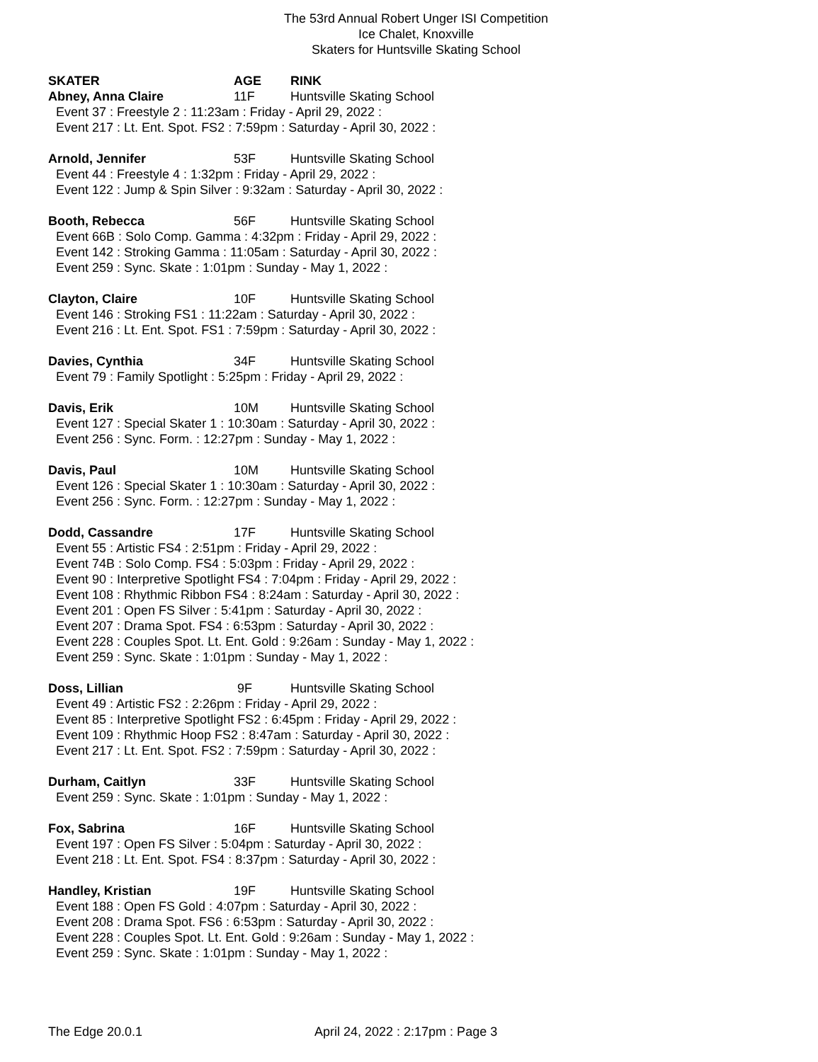The 53rd Annual Robert Unger ISI Competition
Ice Chalet, Knoxville
Skaters for Huntsville Skating School
SKATER AGE RINK
Abney, Anna Claire 11F Huntsville Skating School
Event 37 : Freestyle 2 : 11:23am : Friday - April 29, 2022 :
Event 217 : Lt. Ent. Spot. FS2 : 7:59pm : Saturday - April 30, 2022 :
Arnold, Jennifer 53F Huntsville Skating School
Event 44 : Freestyle 4 : 1:32pm : Friday - April 29, 2022 :
Event 122 : Jump & Spin Silver : 9:32am : Saturday - April 30, 2022 :
Booth, Rebecca 56F Huntsville Skating School
Event 66B : Solo Comp. Gamma : 4:32pm : Friday - April 29, 2022 :
Event 142 : Stroking Gamma : 11:05am : Saturday - April 30, 2022 :
Event 259 : Sync. Skate : 1:01pm : Sunday - May 1, 2022 :
Clayton, Claire 10F Huntsville Skating School
Event 146 : Stroking FS1 : 11:22am : Saturday - April 30, 2022 :
Event 216 : Lt. Ent. Spot. FS1 : 7:59pm : Saturday - April 30, 2022 :
Davies, Cynthia 34F Huntsville Skating School
Event 79 : Family Spotlight : 5:25pm : Friday - April 29, 2022 :
Davis, Erik 10M Huntsville Skating School
Event 127 : Special Skater 1 : 10:30am : Saturday - April 30, 2022 :
Event 256 : Sync. Form. : 12:27pm : Sunday - May 1, 2022 :
Davis, Paul 10M Huntsville Skating School
Event 126 : Special Skater 1 : 10:30am : Saturday - April 30, 2022 :
Event 256 : Sync. Form. : 12:27pm : Sunday - May 1, 2022 :
Dodd, Cassandre 17F Huntsville Skating School
Event 55 : Artistic FS4 : 2:51pm : Friday - April 29, 2022 :
Event 74B : Solo Comp. FS4 : 5:03pm : Friday - April 29, 2022 :
Event 90 : Interpretive Spotlight FS4 : 7:04pm : Friday - April 29, 2022 :
Event 108 : Rhythmic Ribbon FS4 : 8:24am : Saturday - April 30, 2022 :
Event 201 : Open FS Silver : 5:41pm : Saturday - April 30, 2022 :
Event 207 : Drama Spot. FS4 : 6:53pm : Saturday - April 30, 2022 :
Event 228 : Couples Spot. Lt. Ent. Gold : 9:26am : Sunday - May 1, 2022 :
Event 259 : Sync. Skate : 1:01pm : Sunday - May 1, 2022 :
Doss, Lillian 9F Huntsville Skating School
Event 49 : Artistic FS2 : 2:26pm : Friday - April 29, 2022 :
Event 85 : Interpretive Spotlight FS2 : 6:45pm : Friday - April 29, 2022 :
Event 109 : Rhythmic Hoop FS2 : 8:47am : Saturday - April 30, 2022 :
Event 217 : Lt. Ent. Spot. FS2 : 7:59pm : Saturday - April 30, 2022 :
Durham, Caitlyn 33F Huntsville Skating School
Event 259 : Sync. Skate : 1:01pm : Sunday - May 1, 2022 :
Fox, Sabrina 16F Huntsville Skating School
Event 197 : Open FS Silver : 5:04pm : Saturday - April 30, 2022 :
Event 218 : Lt. Ent. Spot. FS4 : 8:37pm : Saturday - April 30, 2022 :
Handley, Kristian 19F Huntsville Skating School
Event 188 : Open FS Gold : 4:07pm : Saturday - April 30, 2022 :
Event 208 : Drama Spot. FS6 : 6:53pm : Saturday - April 30, 2022 :
Event 228 : Couples Spot. Lt. Ent. Gold : 9:26am : Sunday - May 1, 2022 :
Event 259 : Sync. Skate : 1:01pm : Sunday - May 1, 2022 :
The Edge 20.0.1 April 24, 2022 : 2:17pm : Page 3